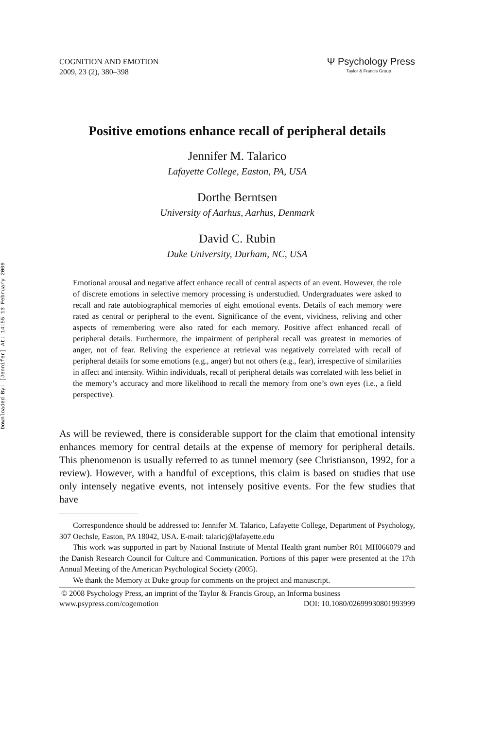Downloaded By: [Jennifer] At: 14:55 13 February 2009
COGNITION AND EMOTION
2009, 23 (2), 380–398
Ψ Psychology Press
Taylor & Francis Group
Positive emotions enhance recall of peripheral details
Jennifer M. Talarico
Lafayette College, Easton, PA, USA
Dorthe Berntsen
University of Aarhus, Aarhus, Denmark
David C. Rubin
Duke University, Durham, NC, USA
Emotional arousal and negative affect enhance recall of central aspects of an event. However, the role of discrete emotions in selective memory processing is understudied. Undergraduates were asked to recall and rate autobiographical memories of eight emotional events. Details of each memory were rated as central or peripheral to the event. Significance of the event, vividness, reliving and other aspects of remembering were also rated for each memory. Positive affect enhanced recall of peripheral details. Furthermore, the impairment of peripheral recall was greatest in memories of anger, not of fear. Reliving the experience at retrieval was negatively correlated with recall of peripheral details for some emotions (e.g., anger) but not others (e.g., fear), irrespective of similarities in affect and intensity. Within individuals, recall of peripheral details was correlated with less belief in the memory’s accuracy and more likelihood to recall the memory from one’s own eyes (i.e., a field perspective).
As will be reviewed, there is considerable support for the claim that emotional intensity enhances memory for central details at the expense of memory for peripheral details. This phenomenon is usually referred to as tunnel memory (see Christianson, 1992, for a review). However, with a handful of exceptions, this claim is based on studies that use only intensely negative events, not intensely positive events. For the few studies that have
Correspondence should be addressed to: Jennifer M. Talarico, Lafayette College, Department of Psychology, 307 Oechsle, Easton, PA 18042, USA. E-mail: talaricj@lafayette.edu
This work was supported in part by National Institute of Mental Health grant number R01 MH066079 and the Danish Research Council for Culture and Communication. Portions of this paper were presented at the 17th Annual Meeting of the American Psychological Society (2005).
We thank the Memory at Duke group for comments on the project and manuscript.
© 2008 Psychology Press, an imprint of the Taylor & Francis Group, an Informa business
www.psypress.com/cogemotion DOI: 10.1080/02699930801993999